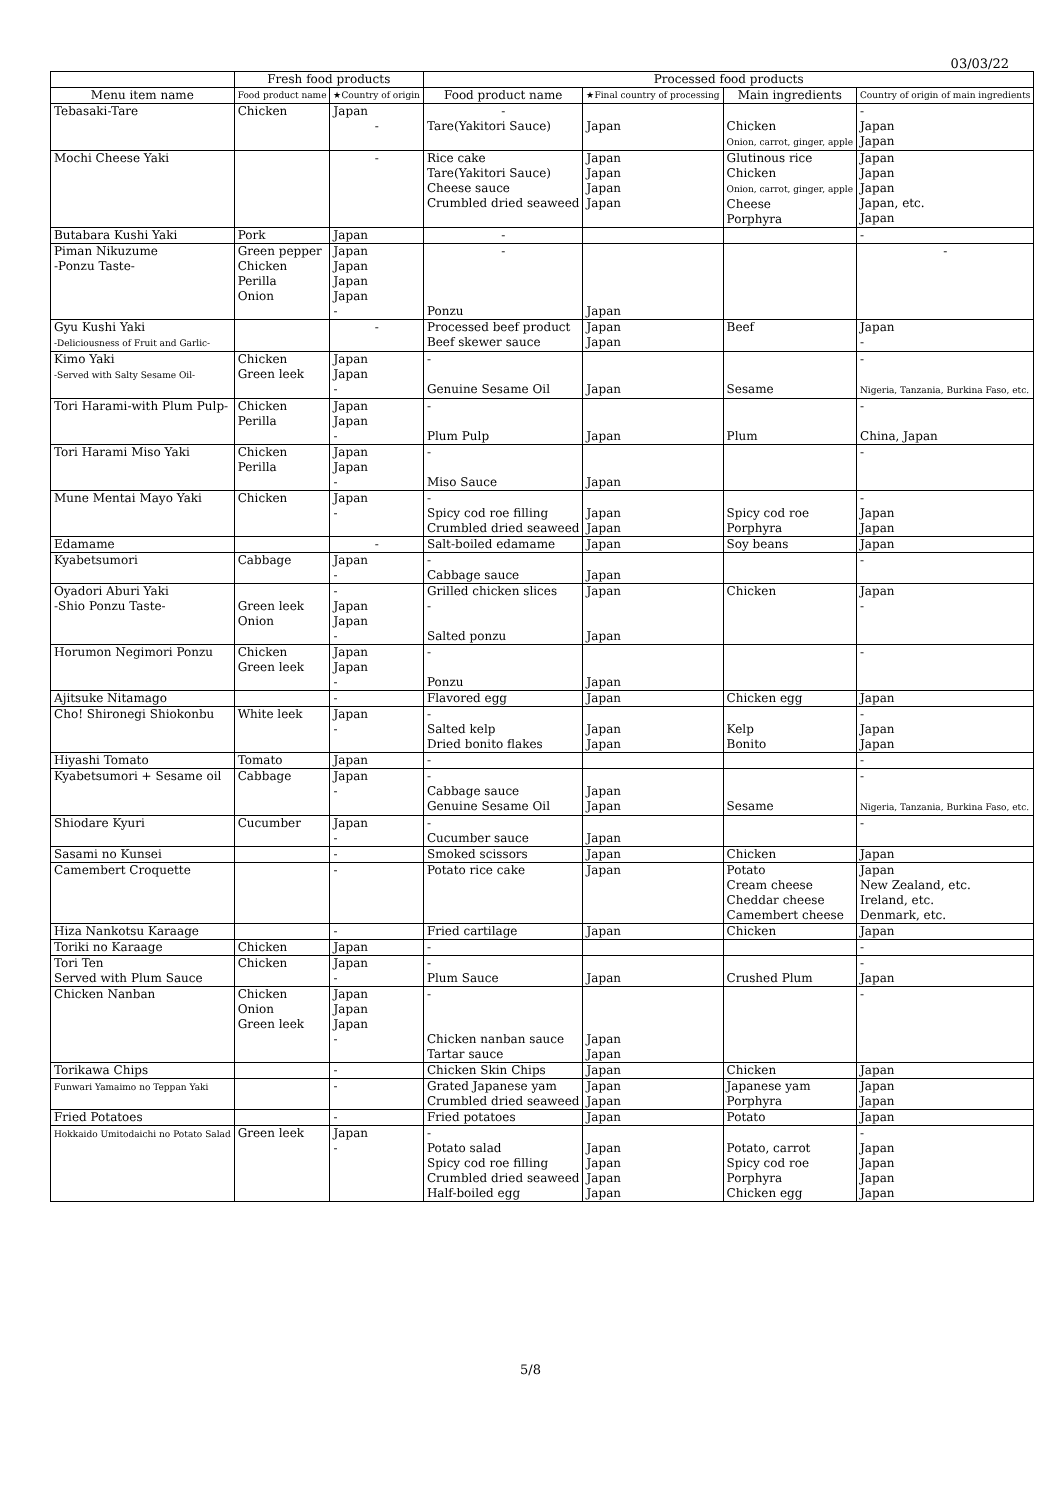03/03/22
| | Fresh food products | | Processed food products | | | |
| --- | --- | --- | --- | --- | --- | --- |
| Menu item name | Food product name | ★Country of origin | Food product name | ★Final country of processing | Main ingredients | Country of origin of main ingredients |
| Tebasaki-Tare | Chicken | Japan | - | | | - |
| | | - | Tare(Yakitori Sauce) | Japan | Chicken Onion, carrot, ginger, apple | Japan Japan |
| Mochi Cheese Yaki | | - | Rice cake Tare(Yakitori Sauce) Cheese sauce Crumbled dried seaweed | Japan Japan Japan Japan | Glutinous rice Chicken Onion, carrot, ginger, apple Cheese Porphyra | Japan Japan Japan Japan, etc. Japan |
| Butabara Kushi Yaki | Pork | Japan | - | | | - |
| Piman Nikuzume -Ponzu Taste- | Green pepper Chicken Perilla Onion | Japan Japan Japan Japan - | - Ponzu | Japan | | - |
| Gyu Kushi Yaki -Deliciousness of Fruit and Garlic- | | - | Processed beef product Beef skewer sauce | Japan Japan | Beef | Japan - |
| Kimo Yaki -Served with Salty Sesame Oil- | Chicken Green leek | Japan Japan - | - Genuine Sesame Oil | Japan | Sesame | - Nigeria, Tanzania, Burkina Faso, etc. |
| Tori Harami-with Plum Pulp- | Chicken Perilla | Japan Japan - | - Plum Pulp | Japan | Plum | - China, Japan |
| Tori Harami Miso Yaki | Chicken Perilla | Japan Japan - | - Miso Sauce | Japan | | - |
| Mune Mentai Mayo Yaki | Chicken | Japan - | - Spicy cod roe filling Crumbled dried seaweed | Japan Japan | Spicy cod roe Porphyra | - Japan Japan |
| Edamame | | - | Salt-boiled edamame | Japan | Soy beans | Japan |
| Kyabetsumori | Cabbage | Japan - | - Cabbage sauce | Japan | | - |
| Oyadori Aburi Yaki -Shio Ponzu Taste- | Green leek Onion | - Japan Japan - | Grilled chicken slices - Salted ponzu | Japan Japan | Chicken | Japan - |
| Horumon Negimori Ponzu | Chicken Green leek | Japan Japan - | - Ponzu | Japan | | - |
| Ajitsuke Nitamago | | - | Flavored egg | Japan | Chicken egg | Japan |
| Cho! Shironegi Shiokonbu | White leek | Japan - | - Salted kelp Dried bonito flakes | Japan Japan | Kelp Bonito | - Japan Japan |
| Hiyashi Tomato | Tomato | Japan | - | | | - |
| Kyabetsumori + Sesame oil | Cabbage | Japan - | - Cabbage sauce Genuine Sesame Oil | Japan Japan | Sesame | - Nigeria, Tanzania, Burkina Faso, etc. |
| Shiodare Kyuri | Cucumber | Japan - | - Cucumber sauce | Japan | | - |
| Sasami no Kunsei | | - | Smoked scissors | Japan | Chicken | Japan |
| Camembert Croquette | | - | Potato rice cake | Japan | Potato Cream cheese Cheddar cheese Camembert cheese | Japan New Zealand, etc. Ireland, etc. Denmark, etc. |
| Hiza Nankotsu Karaage | | - | Fried cartilage | Japan | Chicken | Japan |
| Toriki no Karaage | Chicken | Japan | - | | | - |
| Tori Ten Served with Plum Sauce | Chicken | Japan - | - Plum Sauce | Japan | Crushed Plum | - Japan |
| Chicken Nanban | Chicken Onion Green leek | Japan Japan Japan - | - Chicken nanban sauce Tartar sauce | Japan Japan | | - |
| Torikawa Chips | | - | Chicken Skin Chips | Japan | Chicken | Japan |
| Funwari Yamaimo no Teppan Yaki | | - | Grated Japanese yam Crumbled dried seaweed | Japan Japan | Japanese yam Porphyra | Japan Japan |
| Fried Potatoes | | - | Fried potatoes | Japan | Potato | Japan |
| Hokkaido Umitodaichi no Potato Salad | Green leek | Japan - | - Potato salad Spicy cod roe filling Crumbled dried seaweed Half-boiled egg | Japan Japan Japan Japan | Potato, carrot Spicy cod roe Porphyra Chicken egg | - Japan Japan Japan Japan |
5/8